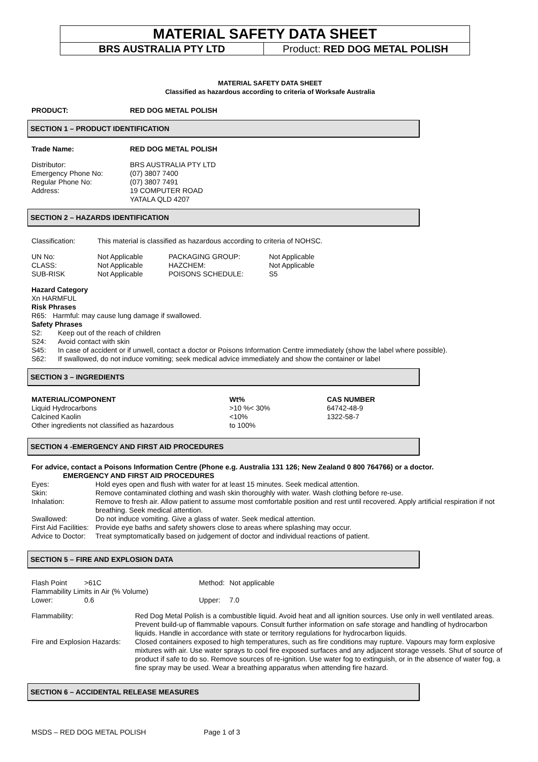MATERIAL SAFETY DATA SHEET
BRS AUSTRALIA PTY LTD Product: RED DOG METAL POLISH
MATERIAL SAFETY DATA SHEET
Classified as hazardous according to criteria of Worksafe Australia
| PRODUCT: | RED DOG METAL POLISH |
SECTION 1 – PRODUCT IDENTIFICATION
| Trade Name: | RED DOG METAL POLISH |
| Distributor: | BRS AUSTRALIA PTY LTD |
| Emergency Phone No: | (07) 3807 7400 |
| Regular Phone No: | (07) 3807 7491 |
| Address: | 19 COMPUTER ROAD YATALA QLD 4207 |
SECTION 2 – HAZARDS IDENTIFICATION
| Classification: | This material is classified as hazardous according to criteria of NOHSC. |
| UN No: | Not Applicable | PACKAGING GROUP: | Not Applicable |
| CLASS: | Not Applicable | HAZCHEM: | Not Applicable |
| SUB-RISK | Not Applicable | POISONS SCHEDULE: | S5 |
Hazard Category
Xn HARMFUL
Risk Phrases
| R65: | Harmful: may cause lung damage if swallowed. |
Safety Phrases
| S2: | Keep out of the reach of children |
| S24: | Avoid contact with skin |
| S45: | In case of accident or if unwell, contact a doctor or Poisons Information Centre immediately (show the label where possible). |
| S62: | If swallowed, do not induce vomiting; seek medical advice immediately and show the container or label |
SECTION 3 – INGREDIENTS
| MATERIAL/COMPONENT | Wt% | CAS NUMBER |
| Liquid Hydrocarbons | >10 %< 30% | 64742-48-9 |
| Calcined Kaolin | <10% | 1322-58-7 |
| Other ingredients not classified as hazardous | to 100% | |
SECTION 4 -EMERGENCY AND FIRST AID PROCEDURES
For advice, contact a Poisons Information Centre (Phone e.g. Australia 131 126; New Zealand 0 800 764766) or a doctor.
EMERGENCY AND FIRST AID PROCEDURES
| Eyes: | Hold eyes open and flush with water for at least 15 minutes. Seek medical attention. |
| Skin: | Remove contaminated clothing and wash skin thoroughly with water. Wash clothing before re-use. |
| Inhalation: | Remove to fresh air. Allow patient to assume most comfortable position and rest until recovered. Apply artificial respiration if not breathing. Seek medical attention. |
| Swallowed: | Do not induce vomiting. Give a glass of water. Seek medical attention. |
| First Aid Facilities: | Provide eye baths and safety showers close to areas where splashing may occur. |
| Advice to Doctor: | Treat symptomatically based on judgement of doctor and individual reactions of patient. |
SECTION 5 – FIRE AND EXPLOSION DATA
| Flash Point | >61C | Method: | Not applicable |
| Flammability Limits in Air (% Volume) | | | |
| Lower: | 0.6 | Upper: | 7.0 |
| Flammability: | Red Dog Metal Polish is a combustible liquid. Avoid heat and all ignition sources. Use only in well ventilated areas. Prevent build-up of flammable vapours. Consult further information on safe storage and handling of hydrocarbon liquids. Handle in accordance with state or territory regulations for hydrocarbon liquids. |
| Fire and Explosion Hazards: | Closed containers exposed to high temperatures, such as fire conditions may rupture. Vapours may form explosive mixtures with air. Use water sprays to cool fire exposed surfaces and any adjacent storage vessels. Shut of source of product if safe to do so. Remove sources of re-ignition. Use water fog to extinguish, or in the absence of water fog, a fine spray may be used. Wear a breathing apparatus when attending fire hazard. |
SECTION 6 – ACCIDENTAL RELEASE MEASURES
MSDS – RED DOG METAL POLISH Page 1 of 3